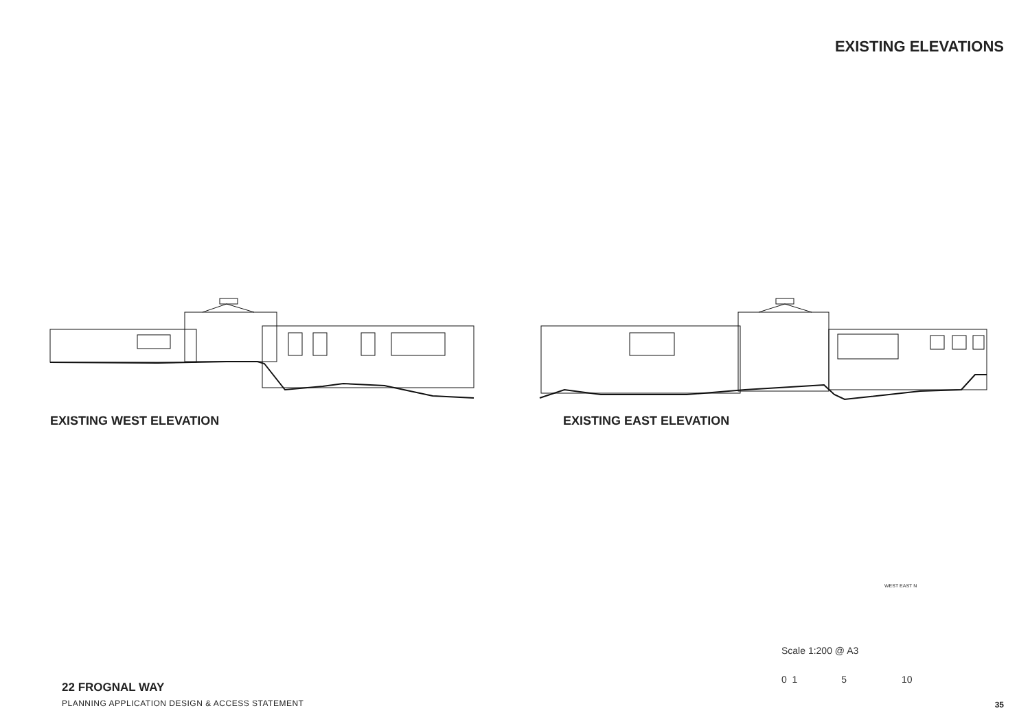EXISTING ELEVATIONS
EXISTING WEST ELEVATION EXISTING EAST ELEVATION
WEST EAST N
Scale 1:200 @ A3
0 1 5 10
22 FROGNAL WAY
PLANNING APPLICATION DESIGN & ACCESS STATEMENT
35